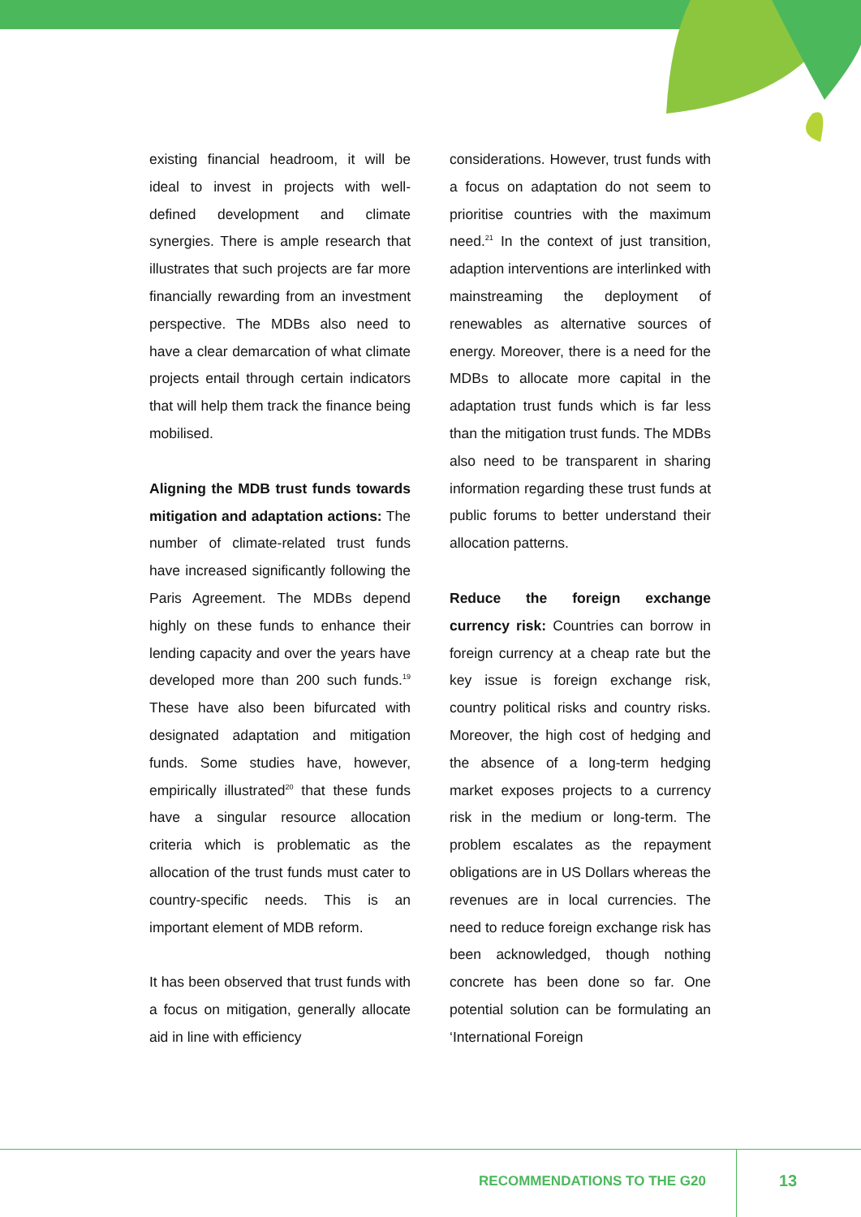existing financial headroom, it will be ideal to invest in projects with well-defined development and climate synergies. There is ample research that illustrates that such projects are far more financially rewarding from an investment perspective. The MDBs also need to have a clear demarcation of what climate projects entail through certain indicators that will help them track the finance being mobilised.
Aligning the MDB trust funds towards mitigation and adaptation actions: The number of climate-related trust funds have increased significantly following the Paris Agreement. The MDBs depend highly on these funds to enhance their lending capacity and over the years have developed more than 200 such funds.<sup>19</sup> These have also been bifurcated with designated adaptation and mitigation funds. Some studies have, however, empirically illustrated<sup>20</sup> that these funds have a singular resource allocation criteria which is problematic as the allocation of the trust funds must cater to country-specific needs. This is an important element of MDB reform.
It has been observed that trust funds with a focus on mitigation, generally allocate aid in line with efficiency
considerations. However, trust funds with a focus on adaptation do not seem to prioritise countries with the maximum need.<sup>21</sup> In the context of just transition, adaption interventions are interlinked with mainstreaming the deployment of renewables as alternative sources of energy. Moreover, there is a need for the MDBs to allocate more capital in the adaptation trust funds which is far less than the mitigation trust funds. The MDBs also need to be transparent in sharing information regarding these trust funds at public forums to better understand their allocation patterns.
Reduce the foreign exchange currency risk: Countries can borrow in foreign currency at a cheap rate but the key issue is foreign exchange risk, country political risks and country risks. Moreover, the high cost of hedging and the absence of a long-term hedging market exposes projects to a currency risk in the medium or long-term. The problem escalates as the repayment obligations are in US Dollars whereas the revenues are in local currencies. The need to reduce foreign exchange risk has been acknowledged, though nothing concrete has been done so far. One potential solution can be formulating an ‘International Foreign
RECOMMENDATIONS TO THE G20 13